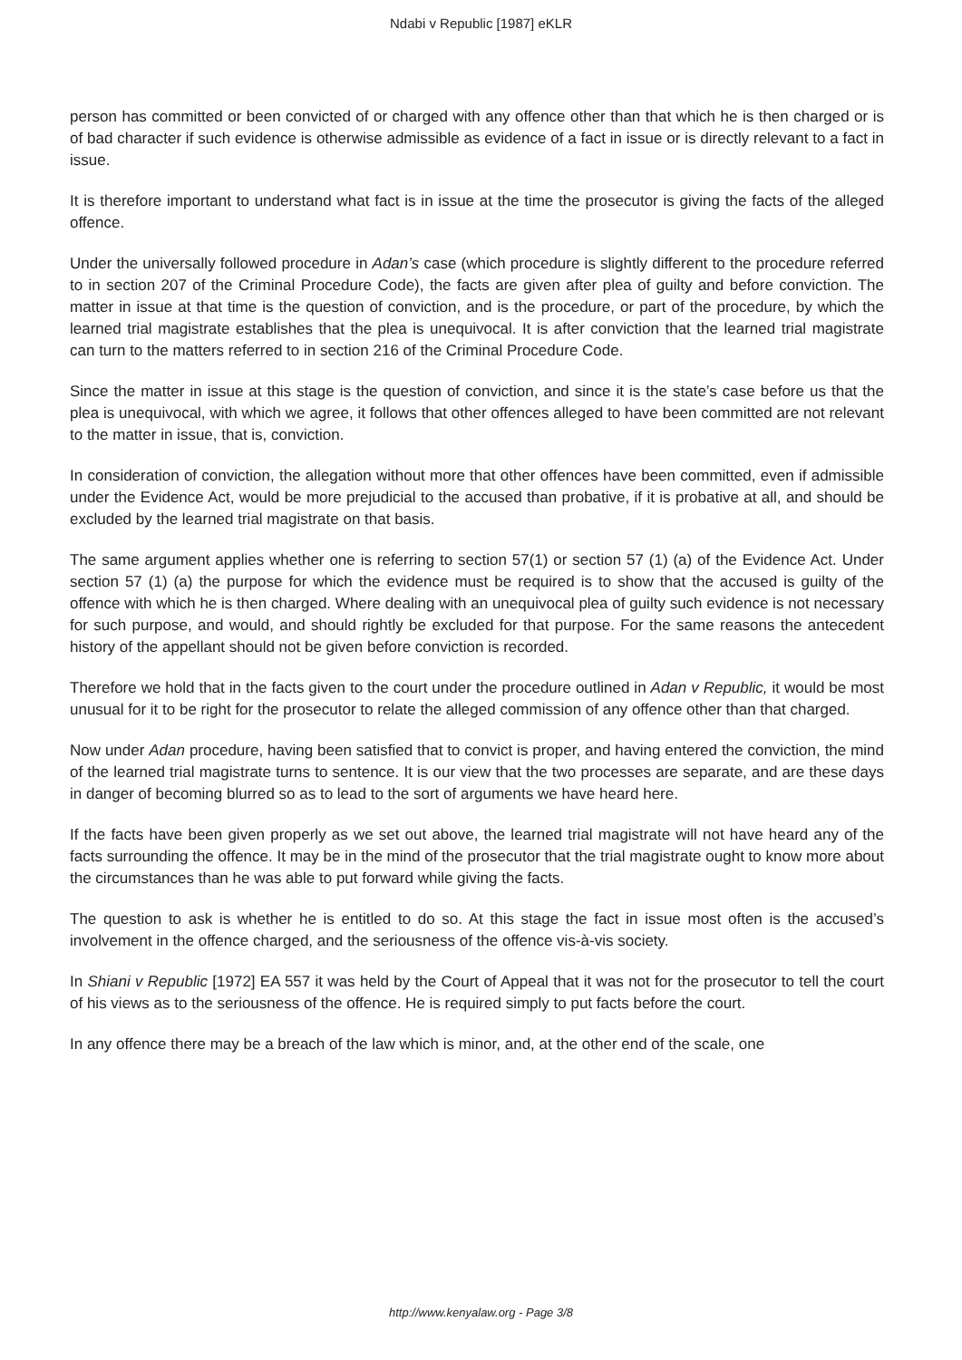Ndabi v Republic [1987] eKLR
person has committed or been convicted of or charged with any offence other than that which he is then charged or is of bad character if such evidence is otherwise admissible as evidence of a fact in issue or is directly relevant to a fact in issue.
It is therefore important to understand what fact is in issue at the time the prosecutor is giving the facts of the alleged offence.
Under the universally followed procedure in Adan’s case (which procedure is slightly different to the procedure referred to in section 207 of the Criminal Procedure Code), the facts are given after plea of guilty and before conviction. The matter in issue at that time is the question of conviction, and is the procedure, or part of the procedure, by which the learned trial magistrate establishes that the plea is unequivocal. It is after conviction that the learned trial magistrate can turn to the matters referred to in section 216 of the Criminal Procedure Code.
Since the matter in issue at this stage is the question of conviction, and since it is the state’s case before us that the plea is unequivocal, with which we agree, it follows that other offences alleged to have been committed are not relevant to the matter in issue, that is, conviction.
In consideration of conviction, the allegation without more that other offences have been committed, even if admissible under the Evidence Act, would be more prejudicial to the accused than probative, if it is probative at all, and should be excluded by the learned trial magistrate on that basis.
The same argument applies whether one is referring to section 57(1) or section 57 (1) (a) of the Evidence Act. Under section 57 (1) (a) the purpose for which the evidence must be required is to show that the accused is guilty of the offence with which he is then charged. Where dealing with an unequivocal plea of guilty such evidence is not necessary for such purpose, and would, and should rightly be excluded for that purpose. For the same reasons the antecedent history of the appellant should not be given before conviction is recorded.
Therefore we hold that in the facts given to the court under the procedure outlined in Adan v Republic, it would be most unusual for it to be right for the prosecutor to relate the alleged commission of any offence other than that charged.
Now under Adan procedure, having been satisfied that to convict is proper, and having entered the conviction, the mind of the learned trial magistrate turns to sentence. It is our view that the two processes are separate, and are these days in danger of becoming blurred so as to lead to the sort of arguments we have heard here.
If the facts have been given properly as we set out above, the learned trial magistrate will not have heard any of the facts surrounding the offence. It may be in the mind of the prosecutor that the trial magistrate ought to know more about the circumstances than he was able to put forward while giving the facts.
The question to ask is whether he is entitled to do so. At this stage the fact in issue most often is the accused’s involvement in the offence charged, and the seriousness of the offence vis-à-vis society.
In Shiani v Republic [1972] EA 557 it was held by the Court of Appeal that it was not for the prosecutor to tell the court of his views as to the seriousness of the offence. He is required simply to put facts before the court.
In any offence there may be a breach of the law which is minor, and, at the other end of the scale, one
http://www.kenyalaw.org - Page 3/8